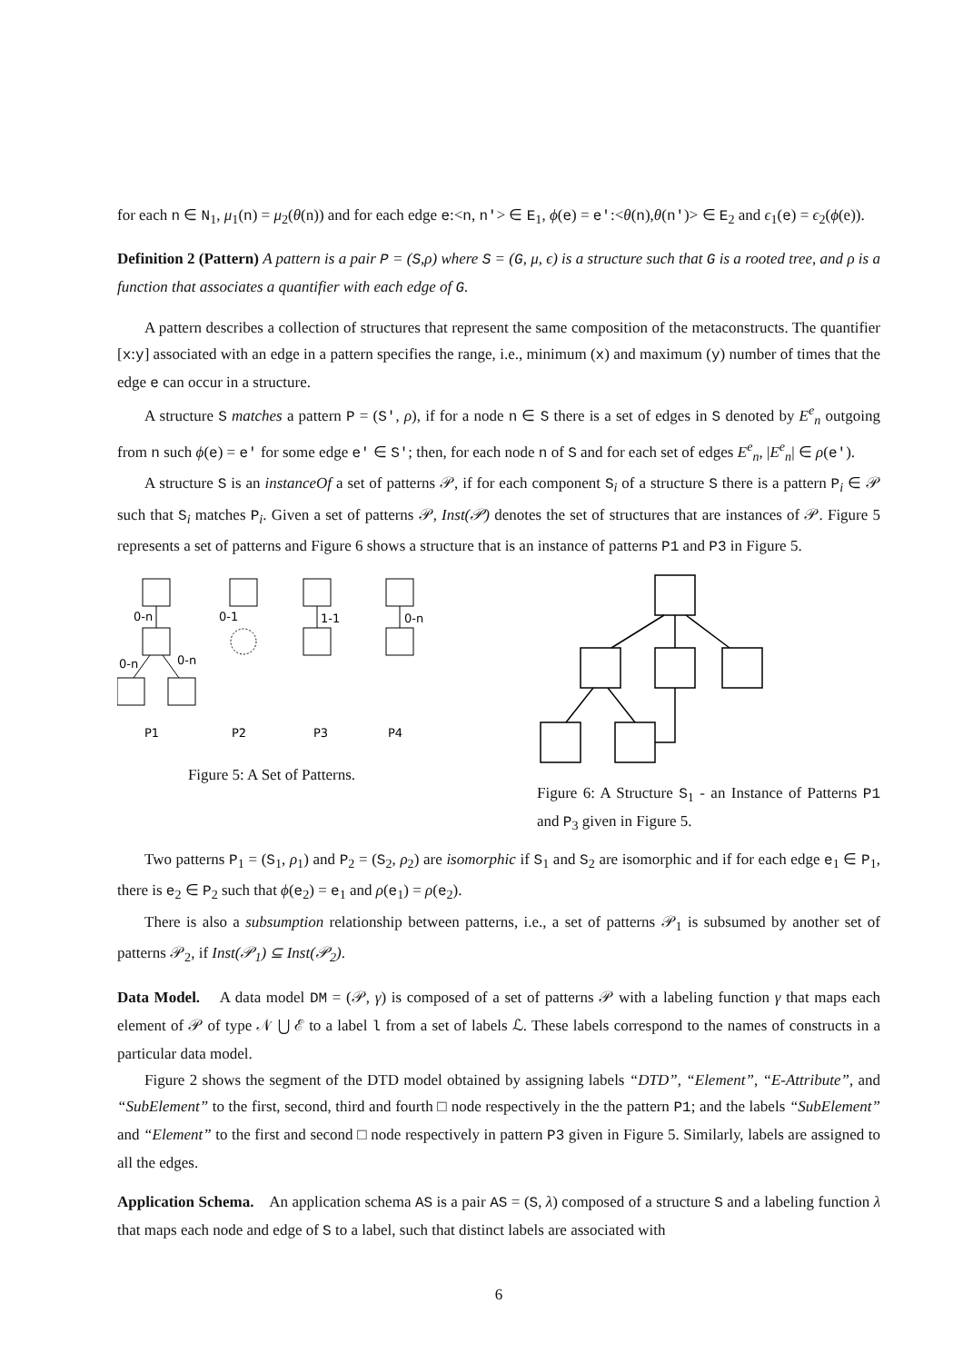for each n ∈ N<sub>1</sub>, μ<sub>1</sub>(n) = μ<sub>2</sub>(θ(n)) and for each edge e:<n, n'> ∈ E<sub>1</sub>, ϕ(e) = e':<θ(n),θ(n')> ∈ E<sub>2</sub> and ϵ<sub>1</sub>(e) = ϵ<sub>2</sub>(ϕ(e)).
Definition 2 (Pattern) A pattern is a pair P = (S,ρ) where S = (G, μ, ϵ) is a structure such that G is a rooted tree, and ρ is a function that associates a quantifier with each edge of G.
A pattern describes a collection of structures that represent the same composition of the metaconstructs. The quantifier [x:y] associated with an edge in a pattern specifies the range, i.e., minimum (x) and maximum (y) number of times that the edge e can occur in a structure.
A structure S matches a pattern P = (S', ρ), if for a node n ∈ S there is a set of edges in S denoted by E<sup>e</sup><sub>n</sub> outgoing from n such ϕ(e) = e' for some edge e' ∈ S'; then, for each node n of S and for each set of edges E<sup>e</sup><sub>n</sub>, |E<sup>e</sup><sub>n</sub>| ∈ ρ(e').
A structure S is an instanceOf a set of patterns 𝒫, if for each component S<sub>i</sub> of a structure S there is a pattern P<sub>i</sub> ∈ 𝒫 such that S<sub>i</sub> matches P<sub>i</sub>. Given a set of patterns 𝒫, Inst(𝒫) denotes the set of structures that are instances of 𝒫. Figure 5 represents a set of patterns and Figure 6 shows a structure that is an instance of patterns P1 and P3 in Figure 5.
0-n
0-n
0-n
0-1
1-1
0-n
P1
P2
P3
P4
Figure 5: A Set of Patterns.
Figure 6: A Structure S<sub>1</sub> - an Instance of Patterns P1 and P<sub>3</sub> given in Figure 5.
Two patterns P<sub>1</sub> = (S<sub>1</sub>, ρ<sub>1</sub>) and P<sub>2</sub> = (S<sub>2</sub>, ρ<sub>2</sub>) are isomorphic if S<sub>1</sub> and S<sub>2</sub> are isomorphic and if for each edge e<sub>1</sub> ∈ P<sub>1</sub>, there is e<sub>2</sub> ∈ P<sub>2</sub> such that ϕ(e<sub>2</sub>) = e<sub>1</sub> and ρ(e<sub>1</sub>) = ρ(e<sub>2</sub>).
There is also a subsumption relationship between patterns, i.e., a set of patterns 𝒫<sub>1</sub> is subsumed by another set of patterns 𝒫<sub>2</sub>, if Inst(𝒫<sub>1</sub>) ⊆ Inst(𝒫<sub>2</sub>).
Data Model. A data model DM = (𝒫, γ) is composed of a set of patterns 𝒫 with a labeling function γ that maps each element of 𝒫 of type 𝒩 ⋃ ℰ to a label l from a set of labels ℒ. These labels correspond to the names of constructs in a particular data model.
Figure 2 shows the segment of the DTD model obtained by assigning labels “DTD”, “Element”, “E-Attribute”, and “SubElement” to the first, second, third and fourth □ node respectively in the the pattern P1; and the labels “SubElement” and “Element” to the first and second □ node respectively in pattern P3 given in Figure 5. Similarly, labels are assigned to all the edges.
Application Schema. An application schema AS is a pair AS = (S, λ) composed of a structure S and a labeling function λ that maps each node and edge of S to a label, such that distinct labels are associated with
6